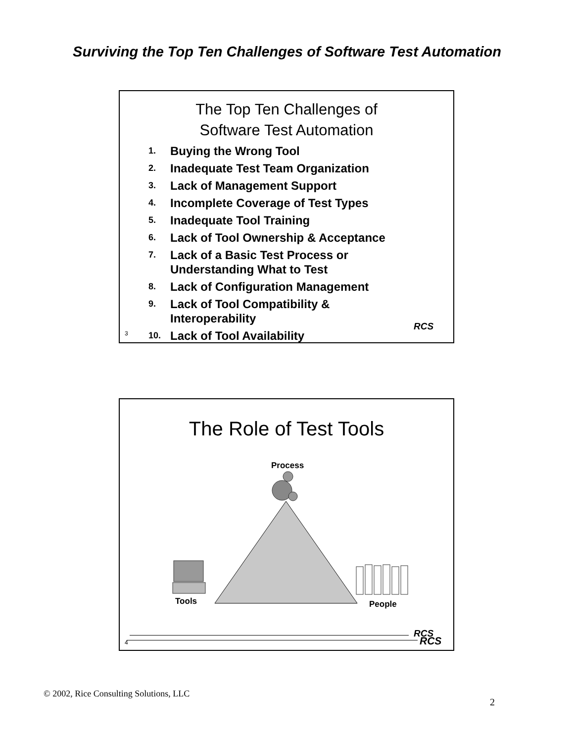Surviving the Top Ten Challenges of Software Test Automation
The Top Ten Challenges of
Software Test Automation
1. Buying the Wrong Tool
2. Inadequate Test Team Organization
3. Lack of Management Support
4. Incomplete Coverage of Test Types
5. Inadequate Tool Training
6. Lack of Tool Ownership & Acceptance
7. Lack of a Basic Test Process or
Understanding What to Test
8. Lack of Configuration Management
9. Lack of Tool Compatibility &
Interoperability
10. Lack of Tool Availability
RCS
3
The Role of Test Tools
Process
Tools People
RCS
RCS
4
© 2002, Rice Consulting Solutions, LLC
2